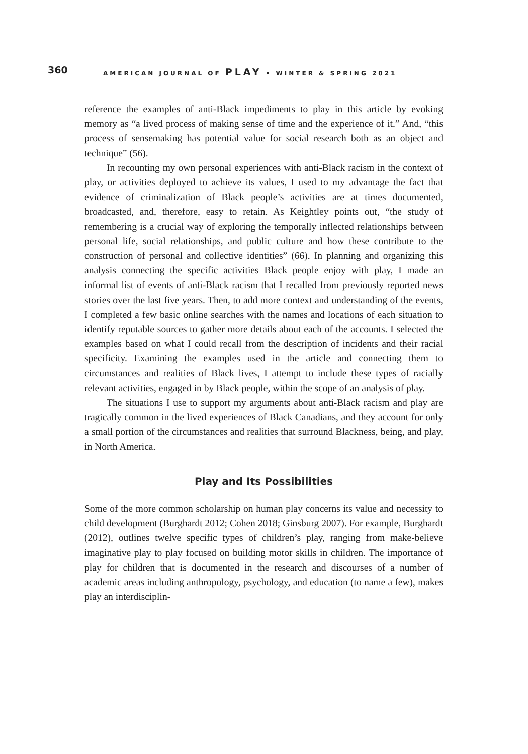360 AMERICAN JOURNAL OF PLAY • WINTER & SPRING 2021
reference the examples of anti-Black impediments to play in this article by evoking memory as “a lived process of making sense of time and the experience of it.” And, “this process of sensemaking has potential value for social research both as an object and technique” (56).
In recounting my own personal experiences with anti-Black racism in the context of play, or activities deployed to achieve its values, I used to my advantage the fact that evidence of criminalization of Black people’s activities are at times documented, broadcasted, and, therefore, easy to retain. As Keightley points out, “the study of remembering is a crucial way of exploring the temporally inflected relationships between personal life, social relationships, and public culture and how these contribute to the construction of personal and collective identities” (66). In planning and organizing this analysis connecting the specific activities Black people enjoy with play, I made an informal list of events of anti-Black racism that I recalled from previously reported news stories over the last five years. Then, to add more context and understanding of the events, I completed a few basic online searches with the names and locations of each situation to identify reputable sources to gather more details about each of the accounts. I selected the examples based on what I could recall from the description of incidents and their racial specificity. Examining the examples used in the article and connecting them to circumstances and realities of Black lives, I attempt to include these types of racially relevant activities, engaged in by Black people, within the scope of an analysis of play.
The situations I use to support my arguments about anti-Black racism and play are tragically common in the lived experiences of Black Canadians, and they account for only a small portion of the circumstances and realities that surround Blackness, being, and play, in North America.
Play and Its Possibilities
Some of the more common scholarship on human play concerns its value and necessity to child development (Burghardt 2012; Cohen 2018; Ginsburg 2007). For example, Burghardt (2012), outlines twelve specific types of children’s play, ranging from make-believe imaginative play to play focused on building motor skills in children. The importance of play for children that is documented in the research and discourses of a number of academic areas including anthropology, psychology, and education (to name a few), makes play an interdisciplin-